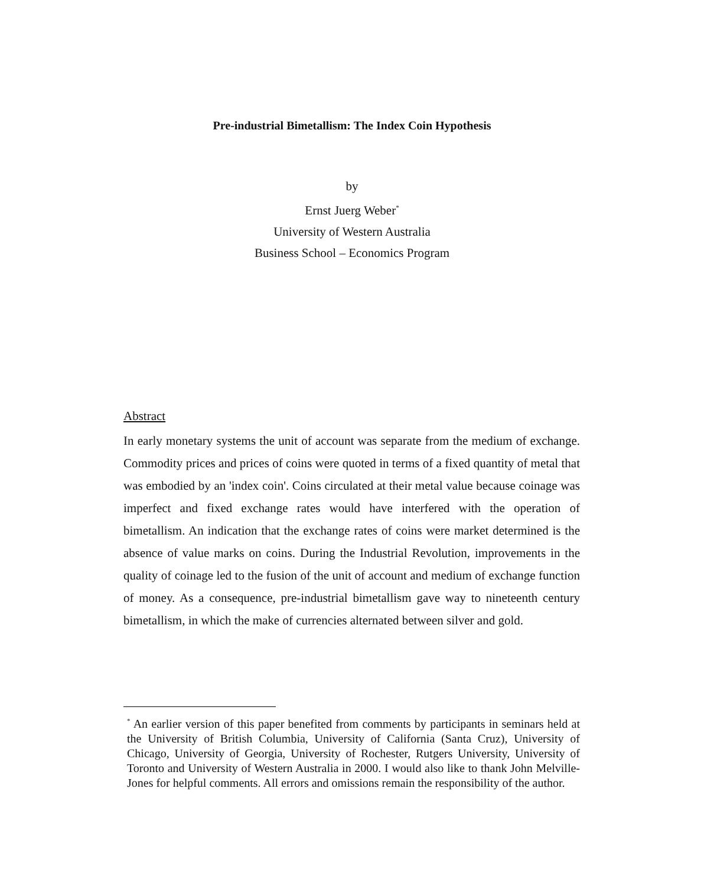Pre-industrial Bimetallism: The Index Coin Hypothesis
by
Ernst Juerg Weber<sup>*</sup>
University of Western Australia
Business School – Economics Program
Abstract
In early monetary systems the unit of account was separate from the medium of exchange. Commodity prices and prices of coins were quoted in terms of a fixed quantity of metal that was embodied by an 'index coin'. Coins circulated at their metal value because coinage was imperfect and fixed exchange rates would have interfered with the operation of bimetallism. An indication that the exchange rates of coins were market determined is the absence of value marks on coins. During the Industrial Revolution, improvements in the quality of coinage led to the fusion of the unit of account and medium of exchange function of money. As a consequence, pre-industrial bimetallism gave way to nineteenth century bimetallism, in which the make of currencies alternated between silver and gold.
<sup>*</sup> An earlier version of this paper benefited from comments by participants in seminars held at the University of British Columbia, University of California (Santa Cruz), University of Chicago, University of Georgia, University of Rochester, Rutgers University, University of Toronto and University of Western Australia in 2000. I would also like to thank John Melville-Jones for helpful comments. All errors and omissions remain the responsibility of the author.